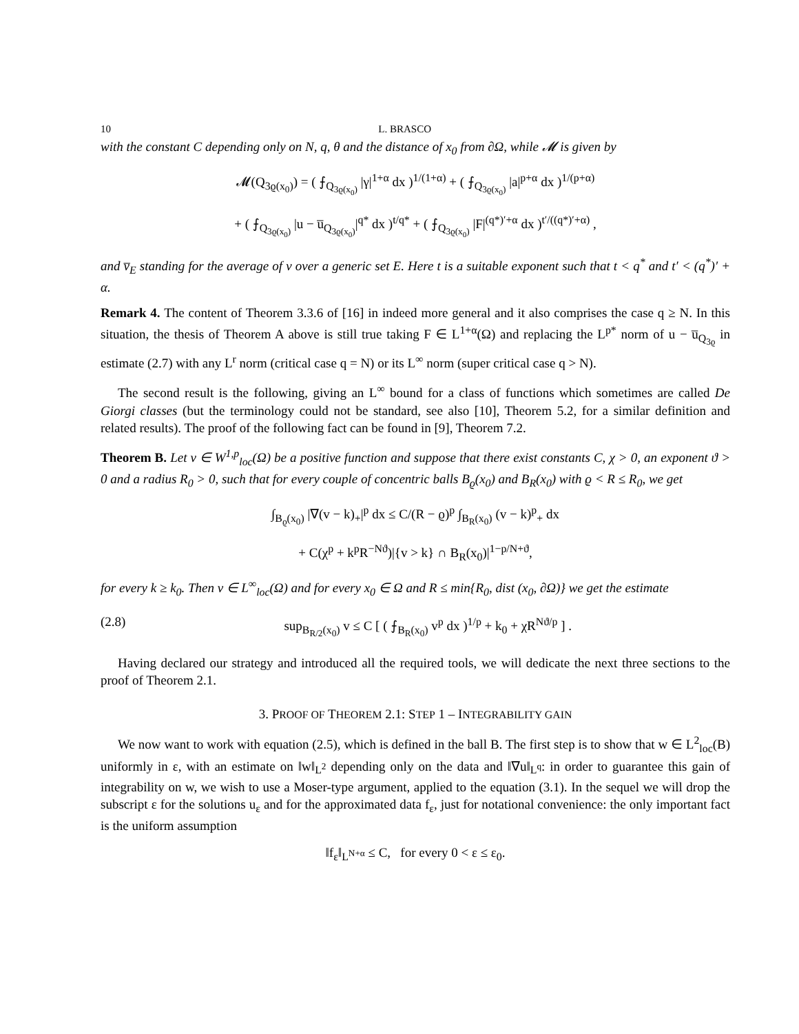10 L. BRASCO
with the constant C depending only on N, q, θ and the distance of x<sub>0</sub> from ∂Ω, while 𝓜 is given by
𝓜(Q<sub>3ϱ(x<sub>0</sub>)</sub>) = ( ⨍<sub>Q<sub>3ϱ(x<sub>0</sub>)</sub></sub> |γ|<sup>1+α</sup> dx )<sup>1/(1+α)</sup> + ( ⨍<sub>Q<sub>3ϱ(x<sub>0</sub>)</sub></sub> |a|<sup>p+α</sup> dx )<sup>1/(p+α)</sup>
+ ( ⨍<sub>Q<sub>3ϱ(x<sub>0</sub>)</sub></sub> |u − u̅<sub>Q<sub>3ϱ(x<sub>0</sub>)</sub></sub>|<sup>q*</sup> dx )<sup>t/q*</sup> + ( ⨍<sub>Q<sub>3ϱ(x<sub>0</sub>)</sub></sub> |F|<sup>(q*)′+α</sup> dx )<sup>t′/((q*)′+α)</sup> ,
and v̅<sub>E</sub> standing for the average of v over a generic set E. Here t is a suitable exponent such that t < q<sup>*</sup> and t′ < (q<sup>*</sup>)′ + α.
Remark 4. The content of Theorem 3.3.6 of [16] in indeed more general and it also comprises the case q ≥ N. In this situation, the thesis of Theorem A above is still true taking F ∈ L<sup>1+α</sup>(Ω) and replacing the L<sup>p*</sup> norm of u − u̅<sub>Q<sub>3ϱ</sub></sub> in estimate (2.7) with any L<sup>r</sup> norm (critical case q = N) or its L<sup>∞</sup> norm (super critical case q > N).
The second result is the following, giving an L<sup>∞</sup> bound for a class of functions which sometimes are called De Giorgi classes (but the terminology could not be standard, see also [10], Theorem 5.2, for a similar definition and related results). The proof of the following fact can be found in [9], Theorem 7.2.
Theorem B. Let v ∈ W<sup>1,p</sup><sub>loc</sub>(Ω) be a positive function and suppose that there exist constants C, χ > 0, an exponent ϑ > 0 and a radius R<sub>0</sub> > 0, such that for every couple of concentric balls B<sub>ϱ</sub>(x<sub>0</sub>) and B<sub>R</sub>(x<sub>0</sub>) with ϱ < R ≤ R<sub>0</sub>, we get
∫<sub>B<sub>ϱ</sub>(x<sub>0</sub>)</sub> |∇(v − k)<sub>+</sub>|<sup>p</sup> dx ≤ C/(R − ϱ)<sup>p</sup> ∫<sub>B<sub>R</sub>(x<sub>0</sub>)</sub> (v − k)<sup>p</sup><sub>+</sub> dx
+ C(χ<sup>p</sup> + k<sup>p</sup>R<sup>−Nϑ</sup>)|{v > k} ∩ B<sub>R</sub>(x<sub>0</sub>)|<sup>1−p/N+ϑ</sup>,
for every k ≥ k<sub>0</sub>. Then v ∈ L<sup>∞</sup><sub>loc</sub>(Ω) and for every x<sub>0</sub> ∈ Ω and R ≤ min{R<sub>0</sub>, dist (x<sub>0</sub>, ∂Ω)} we get the estimate
(2.8) sup<sub>B<sub>R/2</sub>(x<sub>0</sub>)</sub> v ≤ C [ ( ⨍<sub>B<sub>R</sub>(x<sub>0</sub>)</sub> v<sup>p</sup> dx )<sup>1/p</sup> + k<sub>0</sub> + χR<sup>Nϑ/p</sup> ] .
Having declared our strategy and introduced all the required tools, we will dedicate the next three sections to the proof of Theorem 2.1.
3. PROOF OF THEOREM 2.1: STEP 1 – INTEGRABILITY GAIN
We now want to work with equation (2.5), which is defined in the ball B. The first step is to show that w ∈ L<sup>2</sup><sub>loc</sub>(B) uniformly in ε, with an estimate on ‖w‖<sub>L<sup>2</sup></sub> depending only on the data and ‖∇u‖<sub>L<sup>q</sup></sub>: in order to guarantee this gain of integrability on w, we wish to use a Moser-type argument, applied to the equation (3.1). In the sequel we will drop the subscript ε for the solutions u<sub>ε</sub> and for the approximated data f<sub>ε</sub>, just for notational convenience: the only important fact is the uniform assumption
‖f<sub>ε</sub>‖<sub>L<sup>N+α</sup></sub> ≤ C, for every 0 < ε ≤ ε<sub>0</sub>.